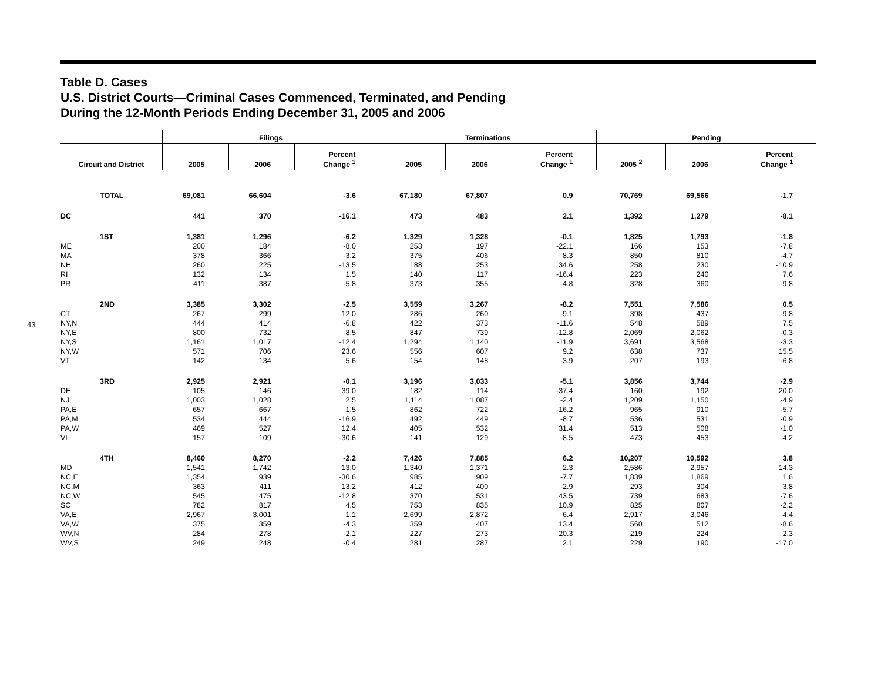43
Table D. Cases
U.S. District Courts—Criminal Cases Commenced, Terminated, and Pending
During the 12-Month Periods Ending December 31, 2005 and 2006
| | Filings | | | Terminations | | | Pending | | |
| --- | --- | --- | --- | --- | --- | --- | --- | --- | --- |
| Circuit and District | 2005 | 2006 | Percent Change <sup>1</sup> | 2005 | 2006 | Percent Change <sup>1</sup> | 2005 <sup>2</sup> | 2006 | Percent Change <sup>1</sup> |
| TOTAL | 69,081 | 66,604 | -3.6 | 67,180 | 67,807 | 0.9 | 70,769 | 69,566 | -1.7 |
| DC | 441 | 370 | -16.1 | 473 | 483 | 2.1 | 1,392 | 1,279 | -8.1 |
| 1ST | 1,381 | 1,296 | -6.2 | 1,329 | 1,328 | -0.1 | 1,825 | 1,793 | -1.8 |
| ME | 200 | 184 | -8.0 | 253 | 197 | -22.1 | 166 | 153 | -7.8 |
| MA | 378 | 366 | -3.2 | 375 | 406 | 8.3 | 850 | 810 | -4.7 |
| NH | 260 | 225 | -13.5 | 188 | 253 | 34.6 | 258 | 230 | -10.9 |
| RI | 132 | 134 | 1.5 | 140 | 117 | -16.4 | 223 | 240 | 7.6 |
| PR | 411 | 387 | -5.8 | 373 | 355 | -4.8 | 328 | 360 | 9.8 |
| 2ND | 3,385 | 3,302 | -2.5 | 3,559 | 3,267 | -8.2 | 7,551 | 7,586 | 0.5 |
| CT | 267 | 299 | 12.0 | 286 | 260 | -9.1 | 398 | 437 | 9.8 |
| NY,N | 444 | 414 | -6.8 | 422 | 373 | -11.6 | 548 | 589 | 7.5 |
| NY,E | 800 | 732 | -8.5 | 847 | 739 | -12.8 | 2,069 | 2,062 | -0.3 |
| NY,S | 1,161 | 1,017 | -12.4 | 1,294 | 1,140 | -11.9 | 3,691 | 3,568 | -3.3 |
| NY,W | 571 | 706 | 23.6 | 556 | 607 | 9.2 | 638 | 737 | 15.5 |
| VT | 142 | 134 | -5.6 | 154 | 148 | -3.9 | 207 | 193 | -6.8 |
| 3RD | 2,925 | 2,921 | -0.1 | 3,196 | 3,033 | -5.1 | 3,856 | 3,744 | -2.9 |
| DE | 105 | 146 | 39.0 | 182 | 114 | -37.4 | 160 | 192 | 20.0 |
| NJ | 1,003 | 1,028 | 2.5 | 1,114 | 1,087 | -2.4 | 1,209 | 1,150 | -4.9 |
| PA,E | 657 | 667 | 1.5 | 862 | 722 | -16.2 | 965 | 910 | -5.7 |
| PA,M | 534 | 444 | -16.9 | 492 | 449 | -8.7 | 536 | 531 | -0.9 |
| PA,W | 469 | 527 | 12.4 | 405 | 532 | 31.4 | 513 | 508 | -1.0 |
| VI | 157 | 109 | -30.6 | 141 | 129 | -8.5 | 473 | 453 | -4.2 |
| 4TH | 8,460 | 8,270 | -2.2 | 7,426 | 7,885 | 6.2 | 10,207 | 10,592 | 3.8 |
| MD | 1,541 | 1,742 | 13.0 | 1,340 | 1,371 | 2.3 | 2,586 | 2,957 | 14.3 |
| NC,E | 1,354 | 939 | -30.6 | 985 | 909 | -7.7 | 1,839 | 1,869 | 1.6 |
| NC,M | 363 | 411 | 13.2 | 412 | 400 | -2.9 | 293 | 304 | 3.8 |
| NC,W | 545 | 475 | -12.8 | 370 | 531 | 43.5 | 739 | 683 | -7.6 |
| SC | 782 | 817 | 4.5 | 753 | 835 | 10.9 | 825 | 807 | -2.2 |
| VA,E | 2,967 | 3,001 | 1.1 | 2,699 | 2,872 | 6.4 | 2,917 | 3,046 | 4.4 |
| VA,W | 375 | 359 | -4.3 | 359 | 407 | 13.4 | 560 | 512 | -8.6 |
| WV,N | 284 | 278 | -2.1 | 227 | 273 | 20.3 | 219 | 224 | 2.3 |
| WV,S | 249 | 248 | -0.4 | 281 | 287 | 2.1 | 229 | 190 | -17.0 |